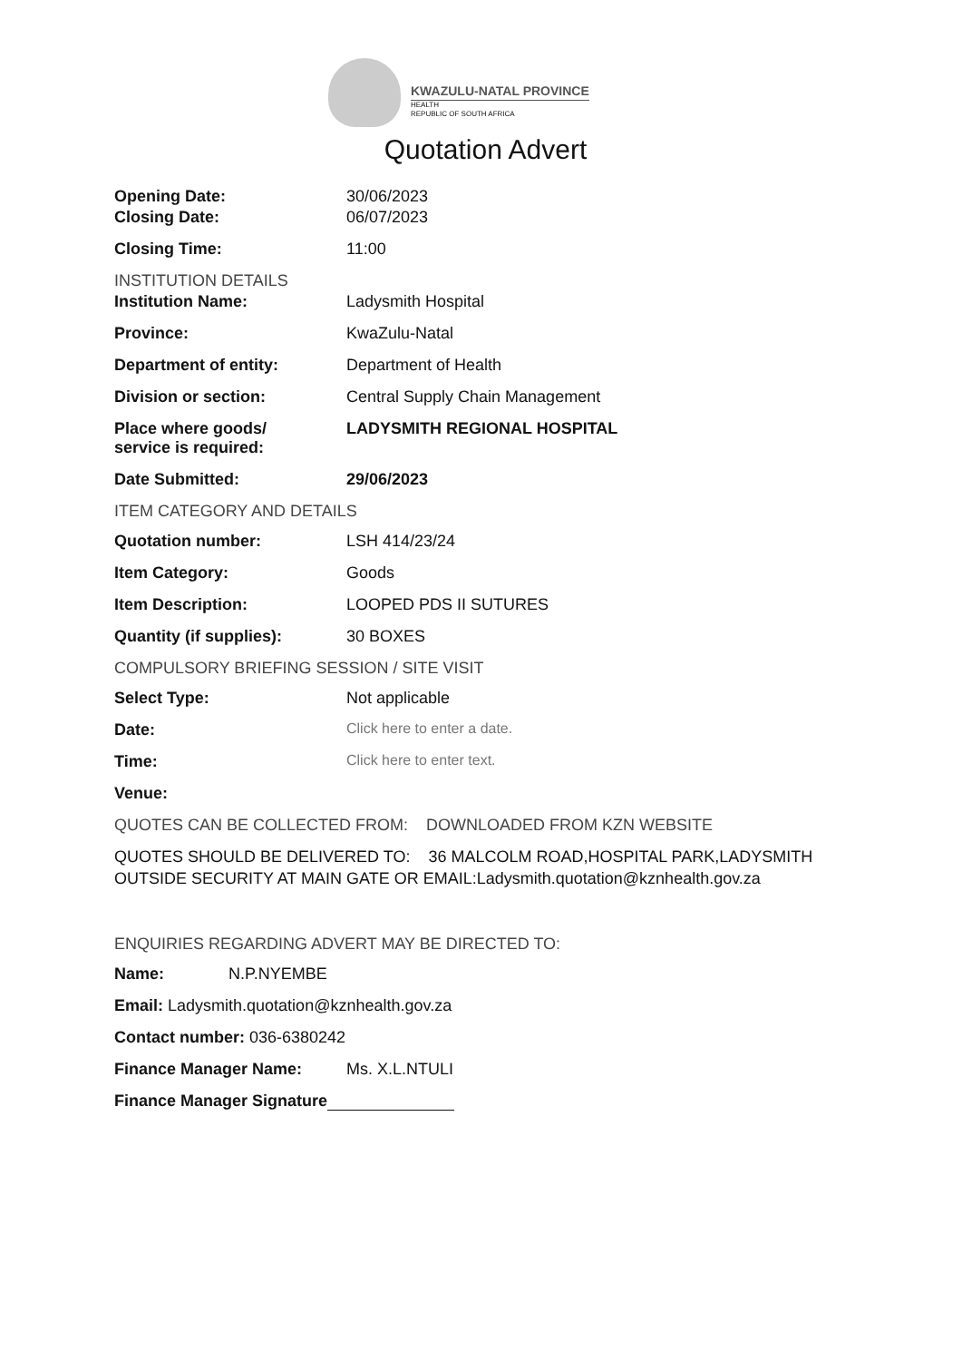KWAZULU-NATAL PROVINCE
HEALTH
REPUBLIC OF SOUTH AFRICA
Quotation Advert
Opening Date: 30/06/2023
Closing Date: 06/07/2023
Closing Time: 11:00
INSTITUTION DETAILS
Institution Name: Ladysmith Hospital
Province: KwaZulu-Natal
Department of entity: Department of Health
Division or section: Central Supply Chain Management
Place where goods/
service is required:
LADYSMITH REGIONAL HOSPITAL
Date Submitted: 29/06/2023
ITEM CATEGORY AND DETAILS
Quotation number: LSH 414/23/24
Item Category: Goods
Item Description: LOOPED PDS II SUTURES
Quantity (if supplies): 30 BOXES
COMPULSORY BRIEFING SESSION / SITE VISIT
Select Type: Not applicable
Date: Click here to enter a date.
Time: Click here to enter text.
Venue:
QUOTES CAN BE COLLECTED FROM: DOWNLOADED FROM KZN WEBSITE
QUOTES SHOULD BE DELIVERED TO: 36 MALCOLM ROAD,HOSPITAL PARK,LADYSMITH OUTSIDE SECURITY AT MAIN GATE OR EMAIL:Ladysmith.quotation@kznhealth.gov.za
ENQUIRIES REGARDING ADVERT MAY BE DIRECTED TO:
Name: N.P.NYEMBE
Email: Ladysmith.quotation@kznhealth.gov.za
Contact number: 036-6380242
Finance Manager Name: Ms. X.L.NTULI
Finance Manager Signature